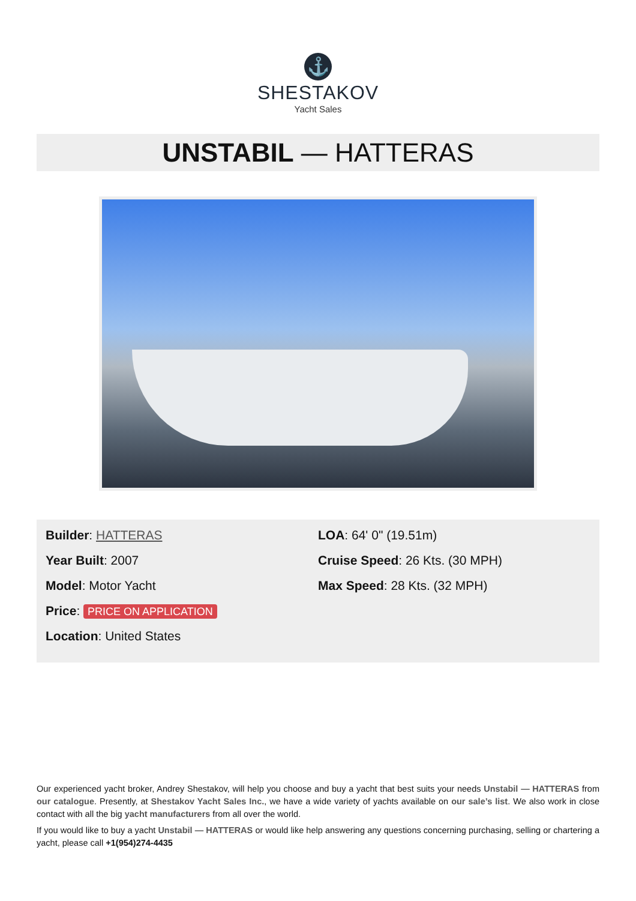⚓
SHESTAKOV
Yacht Sales
UNSTABIL — HATTERAS
Builder: HATTERAS
Year Built: 2007
Model: Motor Yacht
Price: PRICE ON APPLICATION
Location: United States
LOA: 64' 0" (19.51m)
Cruise Speed: 26 Kts. (30 MPH)
Max Speed: 28 Kts. (32 MPH)
Our experienced yacht broker, Andrey Shestakov, will help you choose and buy a yacht that best suits your needs Unstabil — HATTERAS from our catalogue. Presently, at Shestakov Yacht Sales Inc., we have a wide variety of yachts available on our sale’s list. We also work in close contact with all the big yacht manufacturers from all over the world.
If you would like to buy a yacht Unstabil — HATTERAS or would like help answering any questions concerning purchasing, selling or chartering a yacht, please call +1(954)274-4435